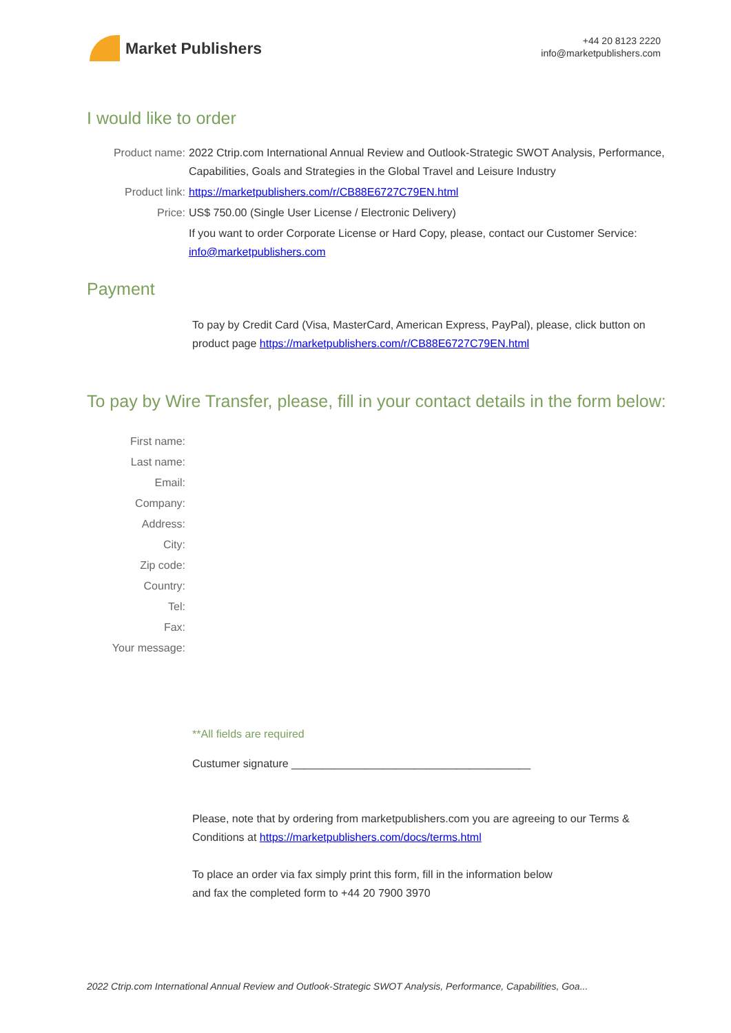Market Publishers
+44 20 8123 2220
info@marketpublishers.com
I would like to order
Product name: 2022 Ctrip.com International Annual Review and Outlook-Strategic SWOT Analysis, Performance, Capabilities, Goals and Strategies in the Global Travel and Leisure Industry
Product link: https://marketpublishers.com/r/CB88E6727C79EN.html
Price: US$ 750.00 (Single User License / Electronic Delivery)
If you want to order Corporate License or Hard Copy, please, contact our Customer Service:
info@marketpublishers.com
Payment
To pay by Credit Card (Visa, MasterCard, American Express, PayPal), please, click button on product page https://marketpublishers.com/r/CB88E6727C79EN.html
To pay by Wire Transfer, please, fill in your contact details in the form below:
First name:
Last name:
Email:
Company:
Address:
City:
Zip code:
Country:
Tel:
Fax:
Your message:
**All fields are required
Custumer signature _______________________________________
Please, note that by ordering from marketpublishers.com you are agreeing to our Terms & Conditions at https://marketpublishers.com/docs/terms.html
To place an order via fax simply print this form, fill in the information below
and fax the completed form to +44 20 7900 3970
2022 Ctrip.com International Annual Review and Outlook-Strategic SWOT Analysis, Performance, Capabilities, Goa...